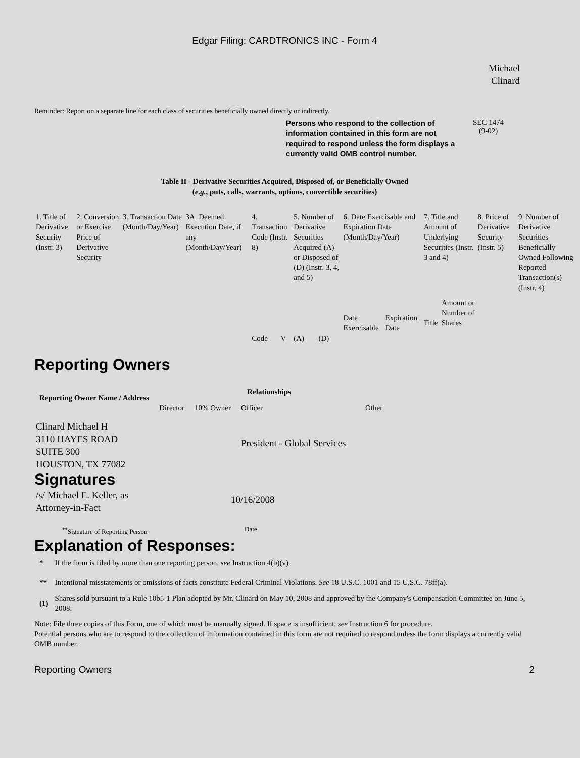Edgar Filing: CARDTRONICS INC - Form 4
Michael
Clinard
Reminder: Report on a separate line for each class of securities beneficially owned directly or indirectly.
Persons who respond to the collection of information contained in this form are not required to respond unless the form displays a currently valid OMB control number.
SEC 1474
(9-02)
Table II - Derivative Securities Acquired, Disposed of, or Beneficially Owned
(e.g., puts, calls, warrants, options, convertible securities)
| 1. Title of Derivative Security (Instr. 3) | 2. Conversion or Exercise Price of Derivative Security | 3. Transaction Date (Month/Day/Year) | 3A. Deemed Execution Date, if any (Month/Day/Year) | 4. Transaction Code (Instr. 8) | | 5. Number of Derivative Securities Acquired (A) or Disposed of (D) (Instr. 3, 4, and 5) | | 6. Date Exercisable and Expiration Date (Month/Day/Year) | | 7. Title and Amount of Underlying Securities (Instr. 3 and 4) | | 8. Price of Derivative Security (Instr. 5) | 9. Number of Derivative Securities Beneficially Owned Following Reported Transaction(s) (Instr. 4) |
| --- | --- | --- | --- | --- | --- | --- | --- | --- | --- | --- | --- | --- | --- |
| | | | | Code | V | (A) | (D) | Date Exercisable | Expiration Date | Title | Amount or Number of Shares | | |
Reporting Owners
| Reporting Owner Name / Address | Relationships | | | |
| --- | --- | --- | --- | --- |
| | Director | 10% Owner | Officer | Other |
| Clinard Michael H 3110 HAYES ROAD SUITE 300 HOUSTON, TX 77082 | | | President - Global Services | |
Signatures
| /s/ Michael E. Keller, as Attorney-in-Fact | 10/16/2008 |
| <sup>**</sup> Signature of Reporting Person | Date |
Explanation of Responses:
| * | If the form is filed by more than one reporting person, see Instruction 4(b)(v). |
| ** | Intentional misstatements or omissions of facts constitute Federal Criminal Violations. See 18 U.S.C. 1001 and 15 U.S.C. 78ff(a). |
| (1) | Shares sold pursuant to a Rule 10b5-1 Plan adopted by Mr. Clinard on May 10, 2008 and approved by the Company's Compensation Committee on June 5, 2008. |
Note: File three copies of this Form, one of which must be manually signed. If space is insufficient, see Instruction 6 for procedure.
Potential persons who are to respond to the collection of information contained in this form are not required to respond unless the form displays a currently valid OMB number.
Reporting Owners 2